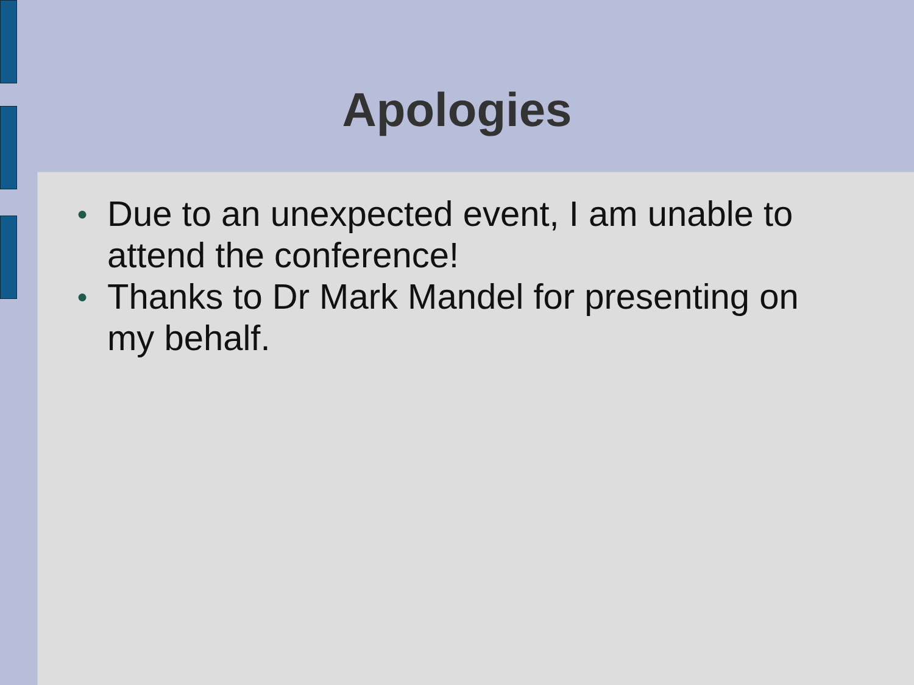Apologies
● Due to an unexpected event, I am unable to attend the conference!
● Thanks to Dr Mark Mandel for presenting on my behalf.